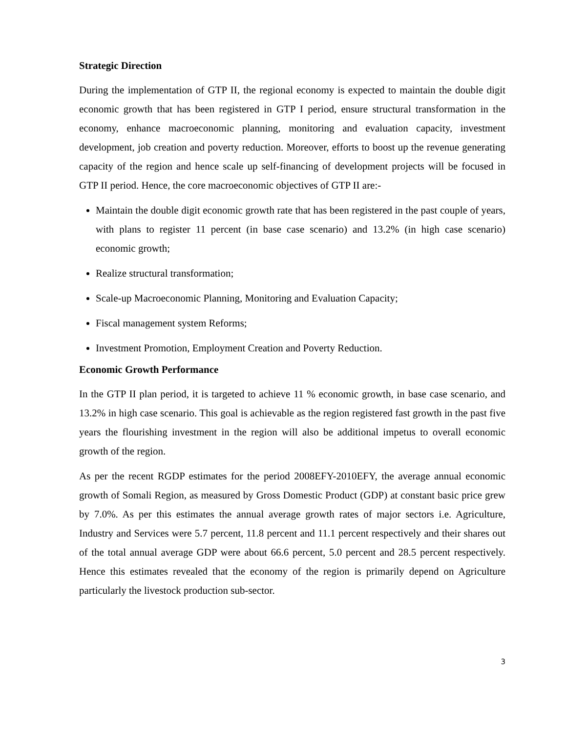Strategic Direction
During the implementation of GTP II, the regional economy is expected to maintain the double digit economic growth that has been registered in GTP I period, ensure structural transformation in the economy, enhance macroeconomic planning, monitoring and evaluation capacity, investment development, job creation and poverty reduction. Moreover, efforts to boost up the revenue generating capacity of the region and hence scale up self-financing of development projects will be focused in GTP II period. Hence, the core macroeconomic objectives of GTP II are:-
Maintain the double digit economic growth rate that has been registered in the past couple of years, with plans to register 11 percent (in base case scenario) and 13.2% (in high case scenario) economic growth;
Realize structural transformation;
Scale-up Macroeconomic Planning, Monitoring and Evaluation Capacity;
Fiscal management system Reforms;
Investment Promotion, Employment Creation and Poverty Reduction.
Economic Growth Performance
In the GTP II plan period, it is targeted to achieve 11 % economic growth, in base case scenario, and 13.2% in high case scenario. This goal is achievable as the region registered fast growth in the past five years the flourishing investment in the region will also be additional impetus to overall economic growth of the region.
As per the recent RGDP estimates for the period 2008EFY-2010EFY, the average annual economic growth of Somali Region, as measured by Gross Domestic Product (GDP) at constant basic price grew by 7.0%. As per this estimates the annual average growth rates of major sectors i.e. Agriculture, Industry and Services were 5.7 percent, 11.8 percent and 11.1 percent respectively and their shares out of the total annual average GDP were about 66.6 percent, 5.0 percent and 28.5 percent respectively. Hence this estimates revealed that the economy of the region is primarily depend on Agriculture particularly the livestock production sub-sector.
3